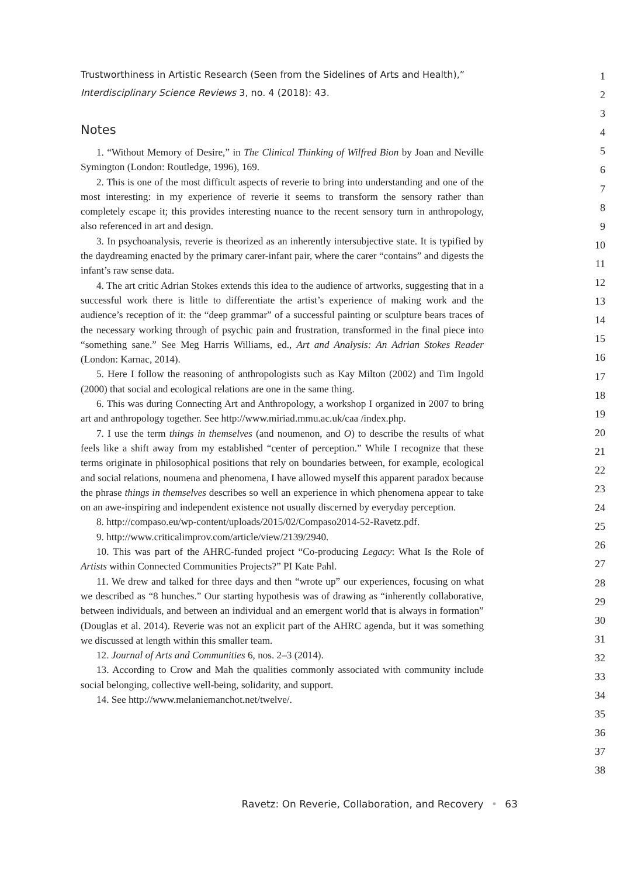Trustworthiness in Artistic Research (Seen from the Sidelines of Arts and Health),”
Interdisciplinary Science Reviews 3, no. 4 (2018): 43.
Notes
1. “Without Memory of Desire,” in The Clinical Thinking of Wilfred Bion by Joan and Neville Symington (London: Routledge, 1996), 169.
2. This is one of the most difficult aspects of reverie to bring into understanding and one of the most interesting: in my experience of reverie it seems to transform the sensory rather than completely escape it; this provides interesting nuance to the recent sensory turn in anthropology, also referenced in art and design.
3. In psychoanalysis, reverie is theorized as an inherently intersubjective state. It is typified by the daydreaming enacted by the primary carer-infant pair, where the carer “contains” and digests the infant’s raw sense data.
4. The art critic Adrian Stokes extends this idea to the audience of artworks, suggesting that in a successful work there is little to differentiate the artist’s experience of making work and the audience’s reception of it: the “deep grammar” of a successful painting or sculpture bears traces of the necessary working through of psychic pain and frustration, transformed in the final piece into “something sane.” See Meg Harris Williams, ed., Art and Analysis: An Adrian Stokes Reader (London: Karnac, 2014).
5. Here I follow the reasoning of anthropologists such as Kay Milton (2002) and Tim Ingold (2000) that social and ecological relations are one in the same thing.
6. This was during Connecting Art and Anthropology, a workshop I organized in 2007 to bring art and anthropology together. See http://www.miriad.mmu.ac.uk/caa /index.php.
7. I use the term things in themselves (and noumenon, and O) to describe the results of what feels like a shift away from my established “center of perception.” While I recognize that these terms originate in philosophical positions that rely on boundaries between, for example, ecological and social relations, noumena and phenomena, I have allowed myself this apparent paradox because the phrase things in themselves describes so well an experience in which phenomena appear to take on an awe-inspiring and independent existence not usually discerned by everyday perception.
8. http://compaso.eu/wp-content/uploads/2015/02/Compaso2014-52-Ravetz.pdf.
9. http://www.criticalimprov.com/article/view/2139/2940.
10. This was part of the AHRC-funded project “Co-producing Legacy: What Is the Role of Artists within Connected Communities Projects?” PI Kate Pahl.
11. We drew and talked for three days and then “wrote up” our experiences, focusing on what we described as “8 hunches.” Our starting hypothesis was of drawing as “inherently collaborative, between individuals, and between an individual and an emergent world that is always in formation” (Douglas et al. 2014). Reverie was not an explicit part of the AHRC agenda, but it was something we discussed at length within this smaller team.
12. Journal of Arts and Communities 6, nos. 2–3 (2014).
13. According to Crow and Mah the qualities commonly associated with community include social belonging, collective well-being, solidarity, and support.
14. See http://www.melaniemanchot.net/twelve/.
1
2
3
4
5
6
7
8
9
10
11
12
13
14
15
16
17
18
19
20
21
22
23
24
25
26
27
28
29
30
31
32
33
34
35
36
37
38
Ravetz: On Reverie, Collaboration, and Recovery • 63